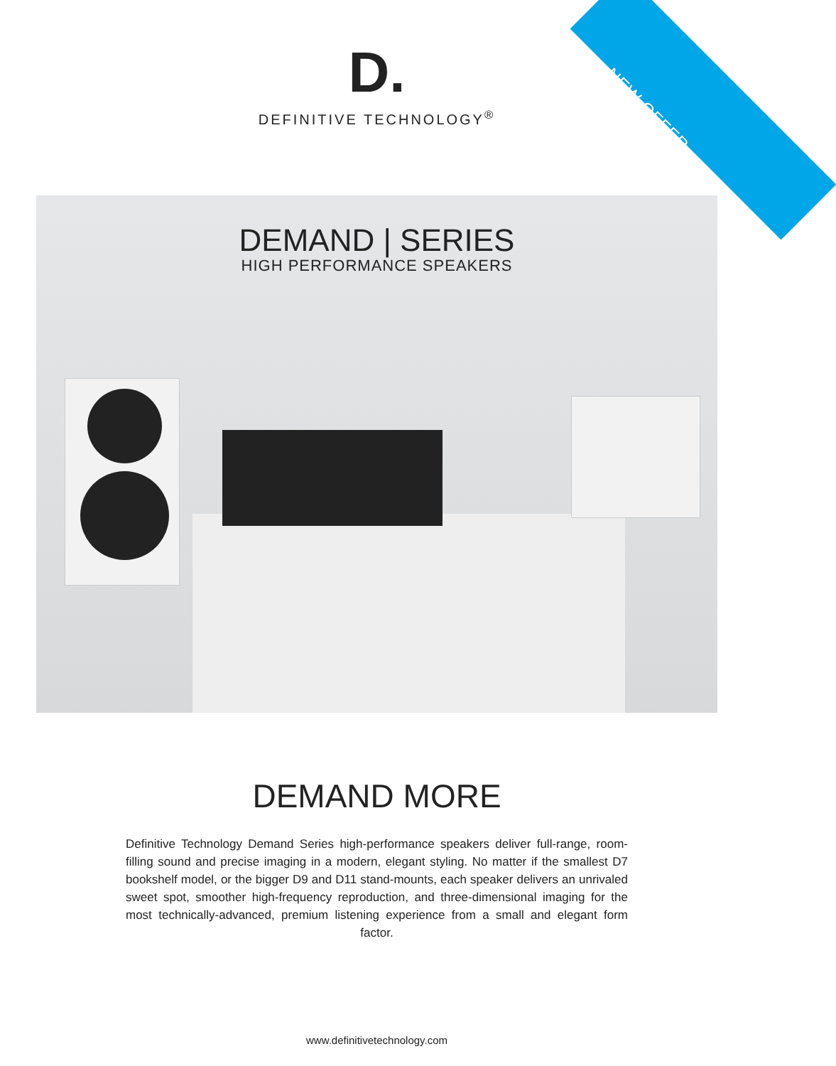NEW OFFER
D.
DEFINITIVE TECHNOLOGY<sup>®</sup>
DEMAND | SERIES
HIGH PERFORMANCE SPEAKERS
DEMAND MORE
Definitive Technology Demand Series high-performance speakers deliver full-range, room-filling sound and precise imaging in a modern, elegant styling. No matter if the smallest D7 bookshelf model, or the bigger D9 and D11 stand-mounts, each speaker delivers an unrivaled sweet spot, smoother high-frequency reproduction, and three-dimensional imaging for the most technically-advanced, premium listening experience from a small and elegant form factor.
www.definitivetechnology.com